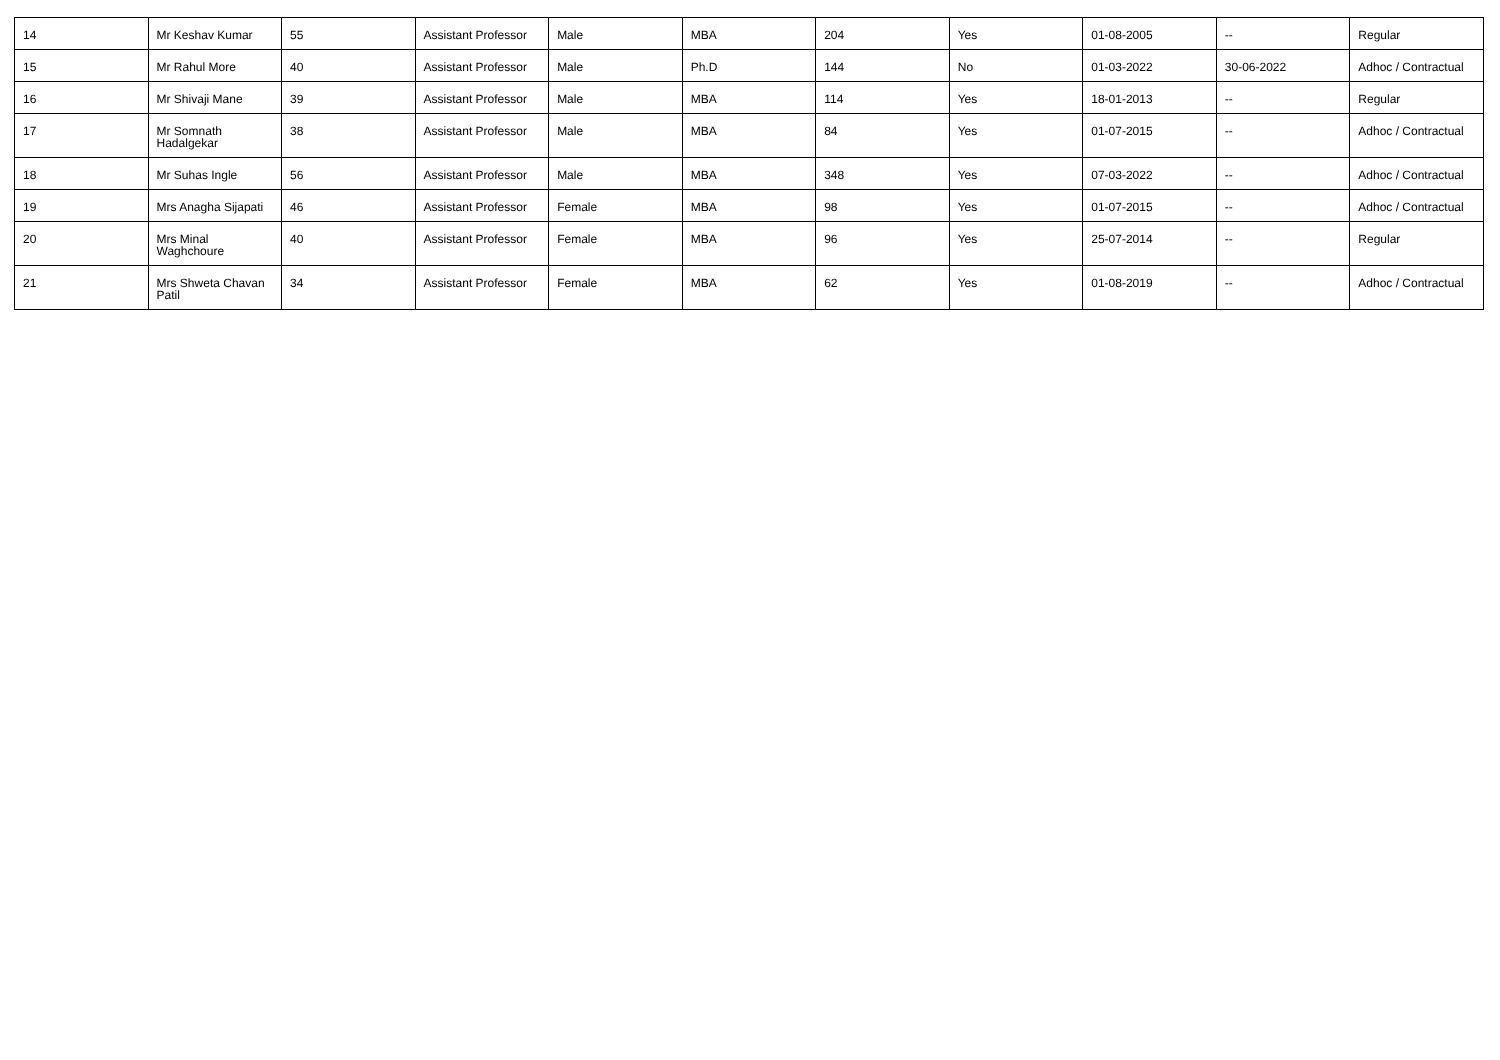| 14 | Mr Keshav Kumar | 55 | Assistant Professor | Male | MBA | 204 | Yes | 01-08-2005 | -- | Regular |
| 15 | Mr Rahul More | 40 | Assistant Professor | Male | Ph.D | 144 | No | 01-03-2022 | 30-06-2022 | Adhoc / Contractual |
| 16 | Mr Shivaji Mane | 39 | Assistant Professor | Male | MBA | 114 | Yes | 18-01-2013 | -- | Regular |
| 17 | Mr Somnath Hadalgekar | 38 | Assistant Professor | Male | MBA | 84 | Yes | 01-07-2015 | -- | Adhoc / Contractual |
| 18 | Mr Suhas Ingle | 56 | Assistant Professor | Male | MBA | 348 | Yes | 07-03-2022 | -- | Adhoc / Contractual |
| 19 | Mrs Anagha Sijapati | 46 | Assistant Professor | Female | MBA | 98 | Yes | 01-07-2015 | -- | Adhoc / Contractual |
| 20 | Mrs Minal Waghchoure | 40 | Assistant Professor | Female | MBA | 96 | Yes | 25-07-2014 | -- | Regular |
| 21 | Mrs Shweta Chavan Patil | 34 | Assistant Professor | Female | MBA | 62 | Yes | 01-08-2019 | -- | Adhoc / Contractual |